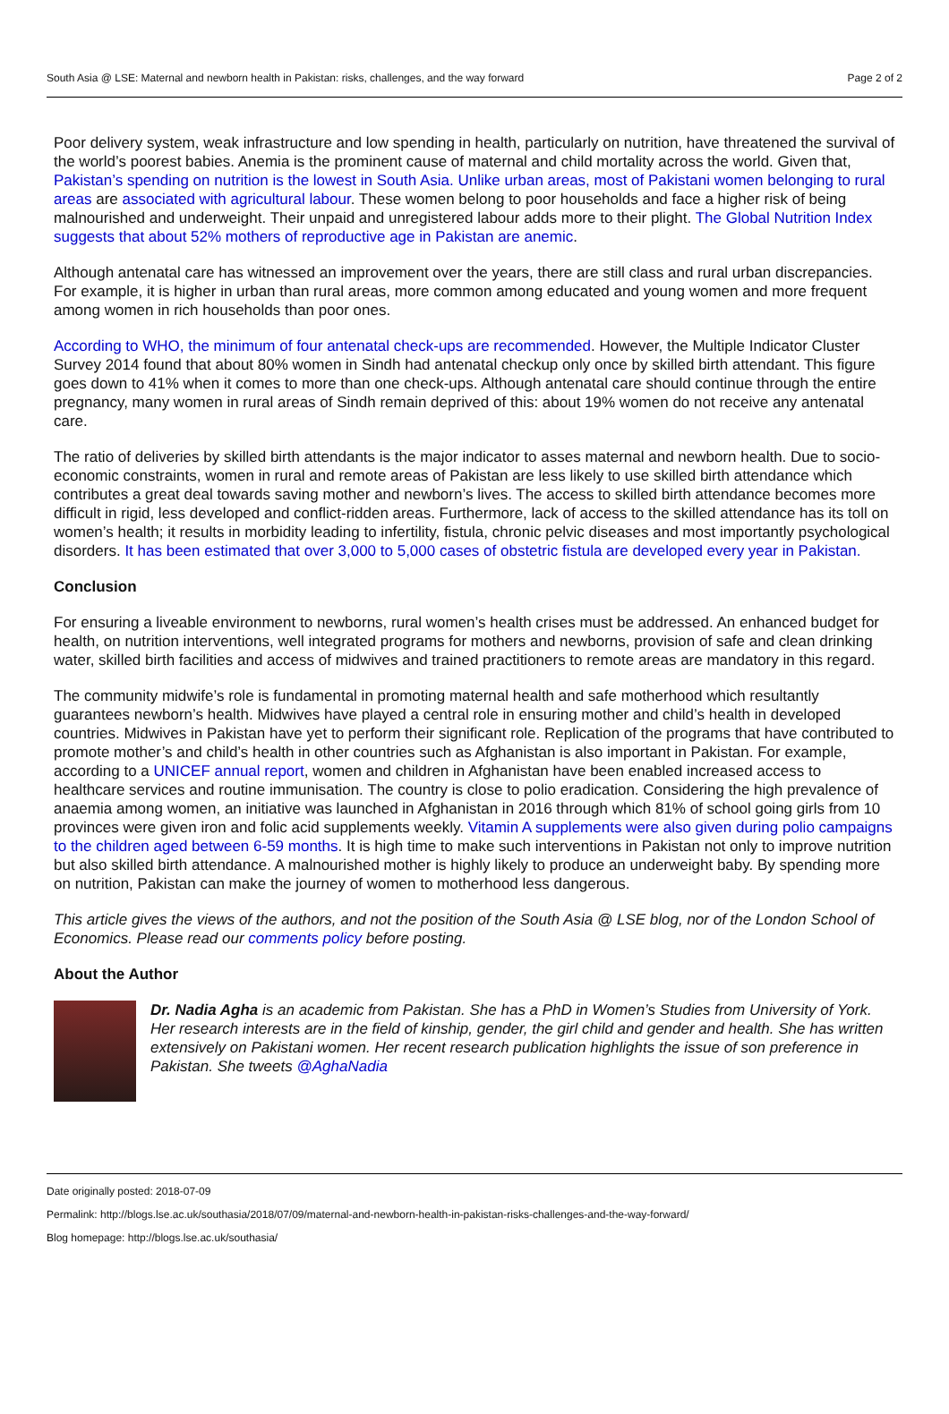South Asia @ LSE: Maternal and newborn health in Pakistan: risks, challenges, and the way forward Page 2 of 2
Poor delivery system, weak infrastructure and low spending in health, particularly on nutrition, have threatened the survival of the world’s poorest babies. Anemia is the prominent cause of maternal and child mortality across the world. Given that, Pakistan’s spending on nutrition is the lowest in South Asia. Unlike urban areas, most of Pakistani women belonging to rural areas are associated with agricultural labour. These women belong to poor households and face a higher risk of being malnourished and underweight. Their unpaid and unregistered labour adds more to their plight. The Global Nutrition Index suggests that about 52% mothers of reproductive age in Pakistan are anemic.
Although antenatal care has witnessed an improvement over the years, there are still class and rural urban discrepancies. For example, it is higher in urban than rural areas, more common among educated and young women and more frequent among women in rich households than poor ones.
According to WHO, the minimum of four antenatal check-ups are recommended. However, the Multiple Indicator Cluster Survey 2014 found that about 80% women in Sindh had antenatal checkup only once by skilled birth attendant. This figure goes down to 41% when it comes to more than one check-ups. Although antenatal care should continue through the entire pregnancy, many women in rural areas of Sindh remain deprived of this: about 19% women do not receive any antenatal care.
The ratio of deliveries by skilled birth attendants is the major indicator to asses maternal and newborn health. Due to socio-economic constraints, women in rural and remote areas of Pakistan are less likely to use skilled birth attendance which contributes a great deal towards saving mother and newborn’s lives. The access to skilled birth attendance becomes more difficult in rigid, less developed and conflict-ridden areas. Furthermore, lack of access to the skilled attendance has its toll on women’s health; it results in morbidity leading to infertility, fistula, chronic pelvic diseases and most importantly psychological disorders. It has been estimated that over 3,000 to 5,000 cases of obstetric fistula are developed every year in Pakistan.
Conclusion
For ensuring a liveable environment to newborns, rural women’s health crises must be addressed. An enhanced budget for health, on nutrition interventions, well integrated programs for mothers and newborns, provision of safe and clean drinking water, skilled birth facilities and access of midwives and trained practitioners to remote areas are mandatory in this regard.
The community midwife’s role is fundamental in promoting maternal health and safe motherhood which resultantly guarantees newborn’s health. Midwives have played a central role in ensuring mother and child’s health in developed countries. Midwives in Pakistan have yet to perform their significant role. Replication of the programs that have contributed to promote mother’s and child’s health in other countries such as Afghanistan is also important in Pakistan. For example, according to a UNICEF annual report, women and children in Afghanistan have been enabled increased access to healthcare services and routine immunisation. The country is close to polio eradication. Considering the high prevalence of anaemia among women, an initiative was launched in Afghanistan in 2016 through which 81% of school going girls from 10 provinces were given iron and folic acid supplements weekly. Vitamin A supplements were also given during polio campaigns to the children aged between 6-59 months. It is high time to make such interventions in Pakistan not only to improve nutrition but also skilled birth attendance. A malnourished mother is highly likely to produce an underweight baby. By spending more on nutrition, Pakistan can make the journey of women to motherhood less dangerous.
This article gives the views of the authors, and not the position of the South Asia @ LSE blog, nor of the London School of Economics. Please read our comments policy before posting.
About the Author
Dr. Nadia Agha is an academic from Pakistan. She has a PhD in Women’s Studies from University of York. Her research interests are in the field of kinship, gender, the girl child and gender and health. She has written extensively on Pakistani women. Her recent research publication highlights the issue of son preference in Pakistan. She tweets @AghaNadia
Date originally posted: 2018-07-09
Permalink: http://blogs.lse.ac.uk/southasia/2018/07/09/maternal-and-newborn-health-in-pakistan-risks-challenges-and-the-way-forward/
Blog homepage: http://blogs.lse.ac.uk/southasia/